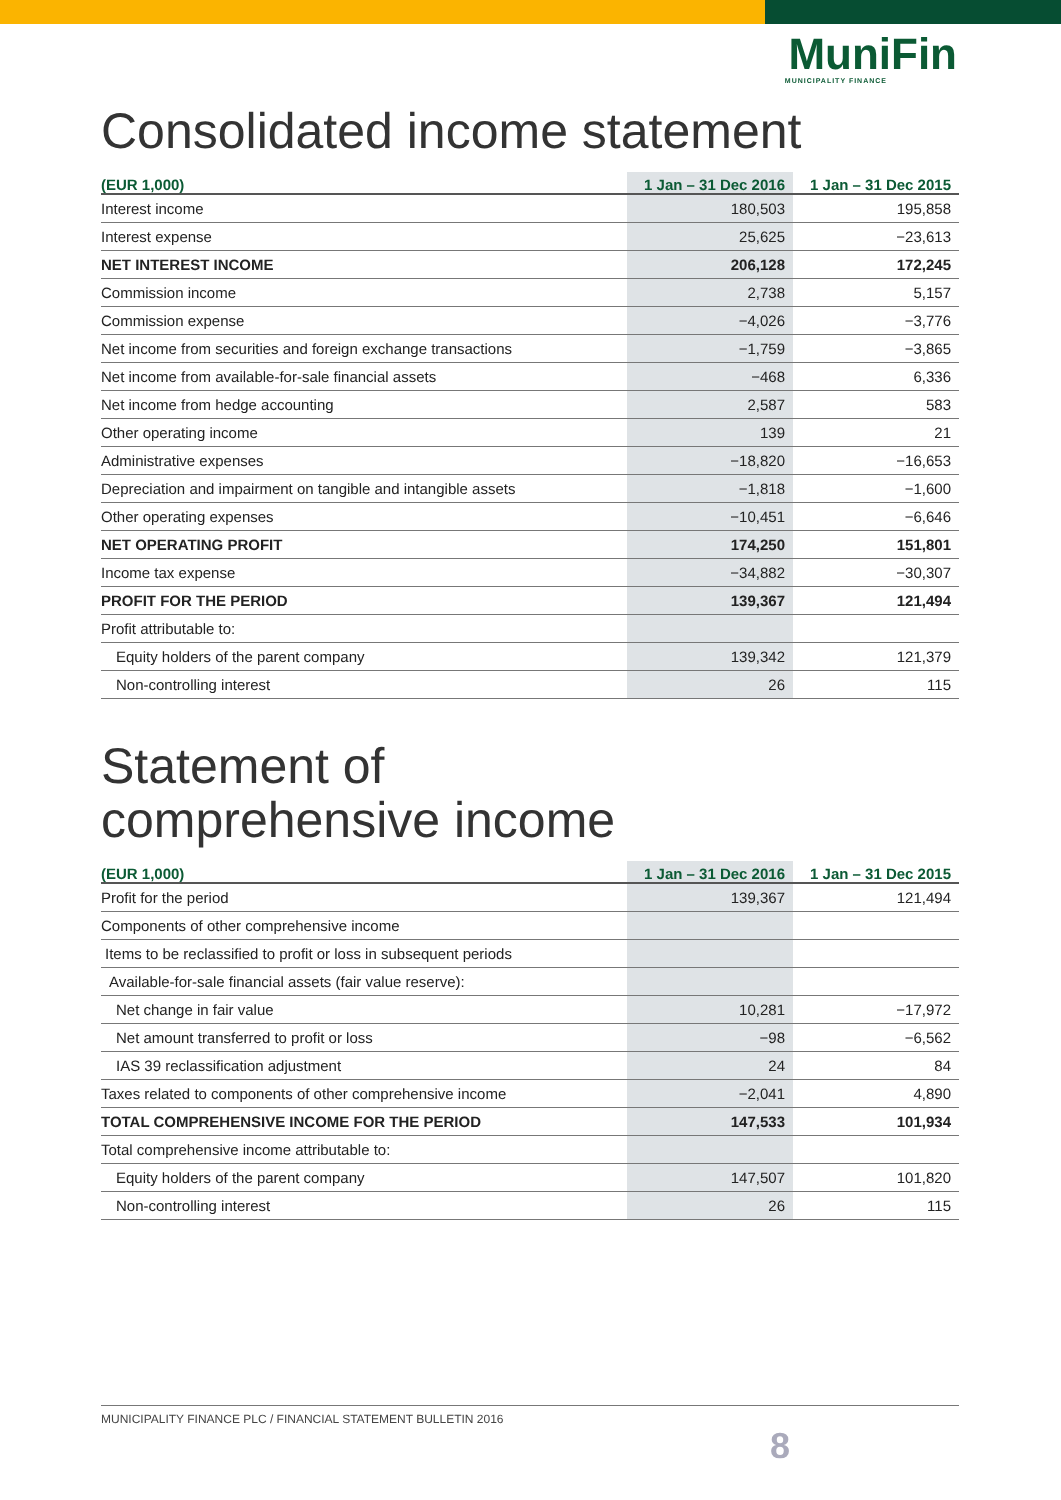MuniFin
MUNICIPALITY FINANCE
Consolidated income statement
| (EUR 1,000) | 1 Jan – 31 Dec 2016 | 1 Jan – 31 Dec 2015 |
| --- | --- | --- |
| Interest income | 180,503 | 195,858 |
| Interest expense | 25,625 | −23,613 |
| NET INTEREST INCOME | 206,128 | 172,245 |
| Commission income | 2,738 | 5,157 |
| Commission expense | −4,026 | −3,776 |
| Net income from securities and foreign exchange transactions | −1,759 | −3,865 |
| Net income from available-for-sale financial assets | −468 | 6,336 |
| Net income from hedge accounting | 2,587 | 583 |
| Other operating income | 139 | 21 |
| Administrative expenses | −18,820 | −16,653 |
| Depreciation and impairment on tangible and intangible assets | −1,818 | −1,600 |
| Other operating expenses | −10,451 | −6,646 |
| NET OPERATING PROFIT | 174,250 | 151,801 |
| Income tax expense | −34,882 | −30,307 |
| PROFIT FOR THE PERIOD | 139,367 | 121,494 |
| Profit attributable to: | | |
| Equity holders of the parent company | 139,342 | 121,379 |
| Non-controlling interest | 26 | 115 |
Statement of
comprehensive income
| (EUR 1,000) | 1 Jan – 31 Dec 2016 | 1 Jan – 31 Dec 2015 |
| --- | --- | --- |
| Profit for the period | 139,367 | 121,494 |
| Components of other comprehensive income | | |
| Items to be reclassified to profit or loss in subsequent periods | | |
| Available-for-sale financial assets (fair value reserve): | | |
| Net change in fair value | 10,281 | −17,972 |
| Net amount transferred to profit or loss | −98 | −6,562 |
| IAS 39 reclassification adjustment | 24 | 84 |
| Taxes related to components of other comprehensive income | −2,041 | 4,890 |
| TOTAL COMPREHENSIVE INCOME FOR THE PERIOD | 147,533 | 101,934 |
| Total comprehensive income attributable to: | | |
| Equity holders of the parent company | 147,507 | 101,820 |
| Non-controlling interest | 26 | 115 |
MUNICIPALITY FINANCE PLC / FINANCIAL STATEMENT BULLETIN 2016
8